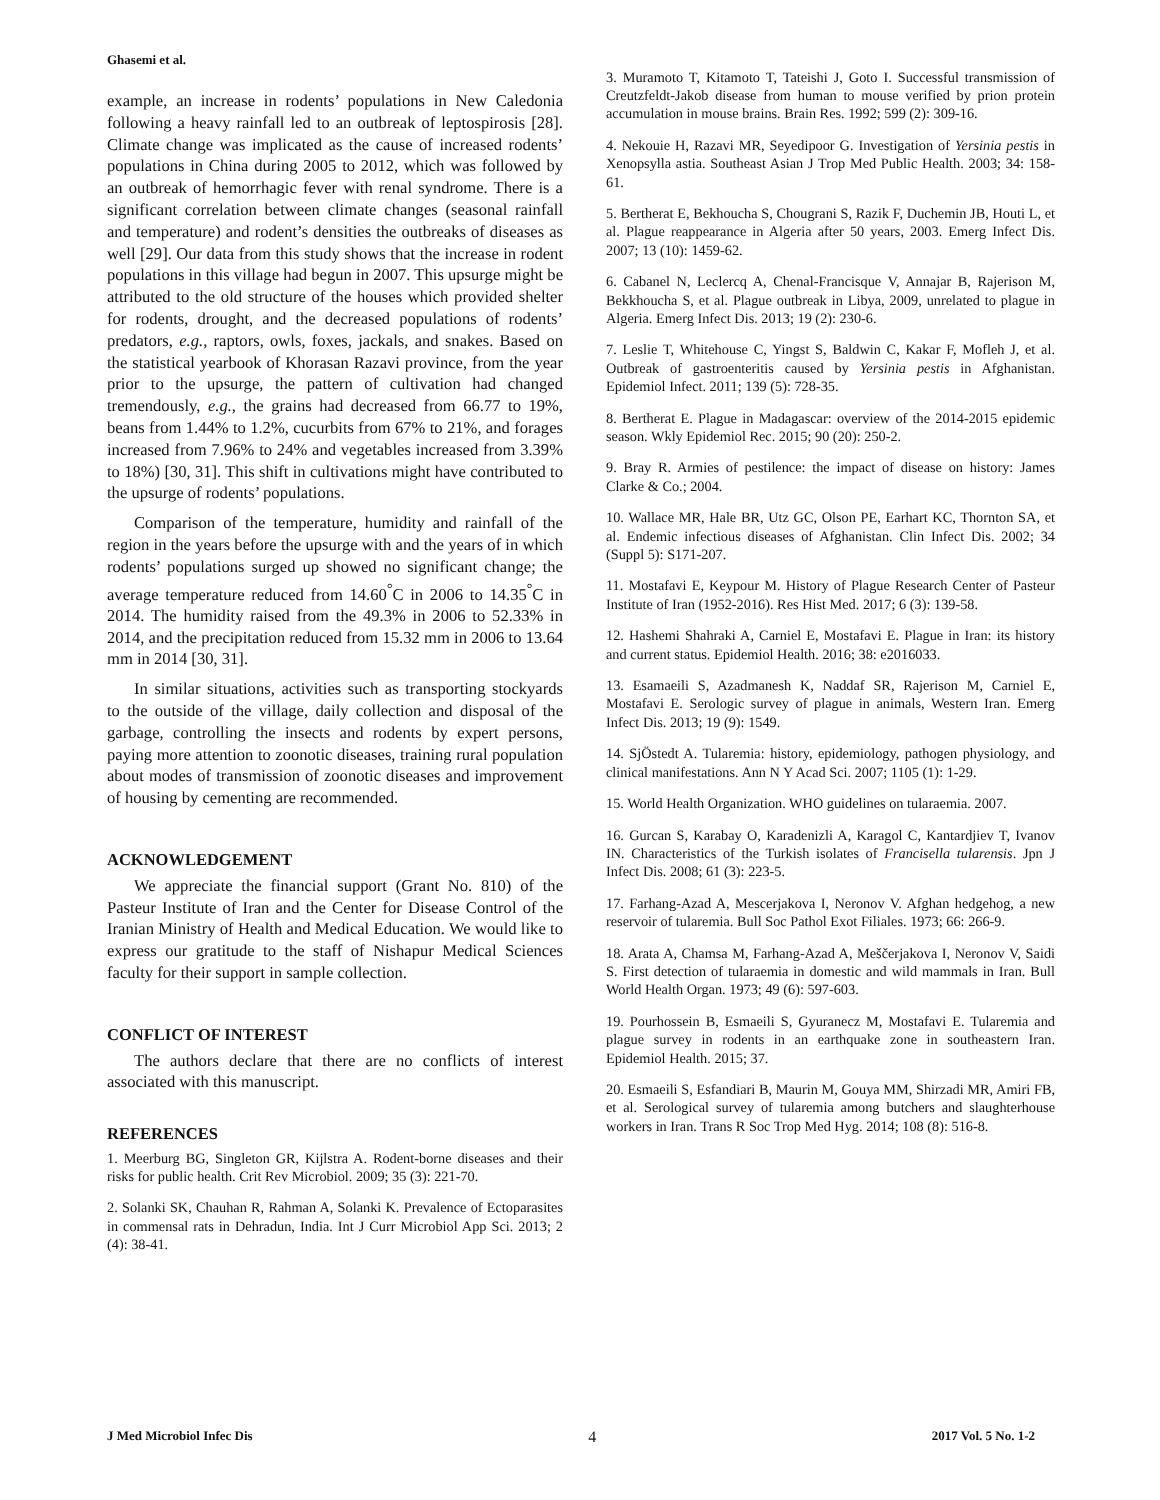Ghasemi et al.
example, an increase in rodents’ populations in New Caledonia following a heavy rainfall led to an outbreak of leptospirosis [28]. Climate change was implicated as the cause of increased rodents’ populations in China during 2005 to 2012, which was followed by an outbreak of hemorrhagic fever with renal syndrome. There is a significant correlation between climate changes (seasonal rainfall and temperature) and rodent’s densities the outbreaks of diseases as well [29]. Our data from this study shows that the increase in rodent populations in this village had begun in 2007. This upsurge might be attributed to the old structure of the houses which provided shelter for rodents, drought, and the decreased populations of rodents’ predators, e.g., raptors, owls, foxes, jackals, and snakes. Based on the statistical yearbook of Khorasan Razavi province, from the year prior to the upsurge, the pattern of cultivation had changed tremendously, e.g., the grains had decreased from 66.77 to 19%, beans from 1.44% to 1.2%, cucurbits from 67% to 21%, and forages increased from 7.96% to 24% and vegetables increased from 3.39% to 18%) [30, 31]. This shift in cultivations might have contributed to the upsurge of rodents’ populations.
Comparison of the temperature, humidity and rainfall of the region in the years before the upsurge with and the years of in which rodents’ populations surged up showed no significant change; the average temperature reduced from 14.60<sup>°</sup>C in 2006 to 14.35<sup>°</sup>C in 2014. The humidity raised from the 49.3% in 2006 to 52.33% in 2014, and the precipitation reduced from 15.32 mm in 2006 to 13.64 mm in 2014 [30, 31].
In similar situations, activities such as transporting stockyards to the outside of the village, daily collection and disposal of the garbage, controlling the insects and rodents by expert persons, paying more attention to zoonotic diseases, training rural population about modes of transmission of zoonotic diseases and improvement of housing by cementing are recommended.
ACKNOWLEDGEMENT
We appreciate the financial support (Grant No. 810) of the Pasteur Institute of Iran and the Center for Disease Control of the Iranian Ministry of Health and Medical Education. We would like to express our gratitude to the staff of Nishapur Medical Sciences faculty for their support in sample collection.
CONFLICT OF INTEREST
The authors declare that there are no conflicts of interest associated with this manuscript.
REFERENCES
1. Meerburg BG, Singleton GR, Kijlstra A. Rodent-borne diseases and their risks for public health. Crit Rev Microbiol. 2009; 35 (3): 221-70.
2. Solanki SK, Chauhan R, Rahman A, Solanki K. Prevalence of Ectoparasites in commensal rats in Dehradun, India. Int J Curr Microbiol App Sci. 2013; 2 (4): 38-41.
3. Muramoto T, Kitamoto T, Tateishi J, Goto I. Successful transmission of Creutzfeldt-Jakob disease from human to mouse verified by prion protein accumulation in mouse brains. Brain Res. 1992; 599 (2): 309-16.
4. Nekouie H, Razavi MR, Seyedipoor G. Investigation of Yersinia pestis in Xenopsylla astia. Southeast Asian J Trop Med Public Health. 2003; 34: 158-61.
5. Bertherat E, Bekhoucha S, Chougrani S, Razik F, Duchemin JB, Houti L, et al. Plague reappearance in Algeria after 50 years, 2003. Emerg Infect Dis. 2007; 13 (10): 1459-62.
6. Cabanel N, Leclercq A, Chenal-Francisque V, Annajar B, Rajerison M, Bekkhoucha S, et al. Plague outbreak in Libya, 2009, unrelated to plague in Algeria. Emerg Infect Dis. 2013; 19 (2): 230-6.
7. Leslie T, Whitehouse C, Yingst S, Baldwin C, Kakar F, Mofleh J, et al. Outbreak of gastroenteritis caused by Yersinia pestis in Afghanistan. Epidemiol Infect. 2011; 139 (5): 728-35.
8. Bertherat E. Plague in Madagascar: overview of the 2014-2015 epidemic season. Wkly Epidemiol Rec. 2015; 90 (20): 250-2.
9. Bray R. Armies of pestilence: the impact of disease on history: James Clarke & Co.; 2004.
10. Wallace MR, Hale BR, Utz GC, Olson PE, Earhart KC, Thornton SA, et al. Endemic infectious diseases of Afghanistan. Clin Infect Dis. 2002; 34 (Suppl 5): S171-207.
11. Mostafavi E, Keypour M. History of Plague Research Center of Pasteur Institute of Iran (1952-2016). Res Hist Med. 2017; 6 (3): 139-58.
12. Hashemi Shahraki A, Carniel E, Mostafavi E. Plague in Iran: its history and current status. Epidemiol Health. 2016; 38: e2016033.
13. Esamaeili S, Azadmanesh K, Naddaf SR, Rajerison M, Carniel E, Mostafavi E. Serologic survey of plague in animals, Western Iran. Emerg Infect Dis. 2013; 19 (9): 1549.
14. SjÖstedt A. Tularemia: history, epidemiology, pathogen physiology, and clinical manifestations. Ann N Y Acad Sci. 2007; 1105 (1): 1-29.
15. World Health Organization. WHO guidelines on tularaemia. 2007.
16. Gurcan S, Karabay O, Karadenizli A, Karagol C, Kantardjiev T, Ivanov IN. Characteristics of the Turkish isolates of Francisella tularensis. Jpn J Infect Dis. 2008; 61 (3): 223-5.
17. Farhang-Azad A, Mescerjakova I, Neronov V. Afghan hedgehog, a new reservoir of tularemia. Bull Soc Pathol Exot Filiales. 1973; 66: 266-9.
18. Arata A, Chamsa M, Farhang-Azad A, Meščerjakova I, Neronov V, Saidi S. First detection of tularaemia in domestic and wild mammals in Iran. Bull World Health Organ. 1973; 49 (6): 597-603.
19. Pourhossein B, Esmaeili S, Gyuranecz M, Mostafavi E. Tularemia and plague survey in rodents in an earthquake zone in southeastern Iran. Epidemiol Health. 2015; 37.
20. Esmaeili S, Esfandiari B, Maurin M, Gouya MM, Shirzadi MR, Amiri FB, et al. Serological survey of tularemia among butchers and slaughterhouse workers in Iran. Trans R Soc Trop Med Hyg. 2014; 108 (8): 516-8.
J Med Microbiol Infec Dis 4 2017 Vol. 5 No. 1-2